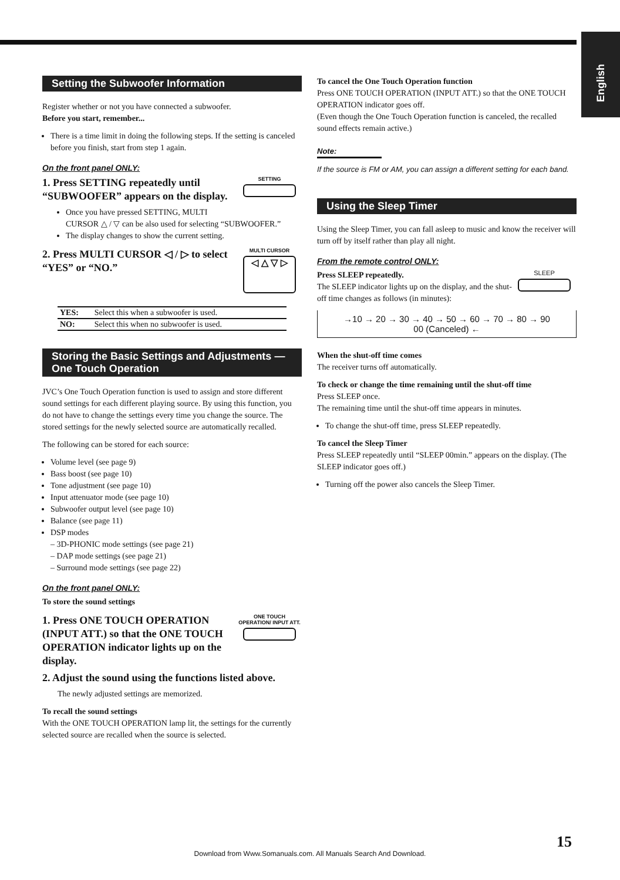English
Setting the Subwoofer Information
Register whether or not you have connected a subwoofer.
Before you start, remember...
There is a time limit in doing the following steps. If the setting is canceled before you finish, start from step 1 again.
On the front panel ONLY:
SETTING
1. Press SETTING repeatedly until “SUBWOOFER” appears on the display.
Once you have pressed SETTING, MULTI CURSOR △ / ▽ can be also used for selecting “SUBWOOFER.”
The display changes to show the current setting.
MULTI CURSOR
◁ △ ▽ ▷
2. Press MULTI CURSOR ◁ / ▷ to select “YES” or “NO.”
| YES: | Select this when a subwoofer is used. |
| NO: | Select this when no subwoofer is used. |
Storing the Basic Settings and Adjustments — One Touch Operation
JVC’s One Touch Operation function is used to assign and store different sound settings for each different playing source. By using this function, you do not have to change the settings every time you change the source. The stored settings for the newly selected source are automatically recalled.
The following can be stored for each source:
Volume level (see page 9)
Bass boost (see page 10)
Tone adjustment (see page 10)
Input attenuator mode (see page 10)
Subwoofer output level (see page 10)
Balance (see page 11)
DSP modes
– 3D-PHONIC mode settings (see page 21)
– DAP mode settings (see page 21)
– Surround mode settings (see page 22)
On the front panel ONLY:
To store the sound settings
ONE TOUCH OPERATION/ INPUT ATT.
1. Press ONE TOUCH OPERATION (INPUT ATT.) so that the ONE TOUCH OPERATION indicator lights up on the display.
2. Adjust the sound using the functions listed above.
The newly adjusted settings are memorized.
To recall the sound settings
With the ONE TOUCH OPERATION lamp lit, the settings for the currently selected source are recalled when the source is selected.
To cancel the One Touch Operation function
Press ONE TOUCH OPERATION (INPUT ATT.) so that the ONE TOUCH OPERATION indicator goes off.
(Even though the One Touch Operation function is canceled, the recalled sound effects remain active.)
Note:
If the source is FM or AM, you can assign a different setting for each band.
Using the Sleep Timer
Using the Sleep Timer, you can fall asleep to music and know the receiver will turn off by itself rather than play all night.
From the remote control ONLY:
SLEEP
Press SLEEP repeatedly.
The SLEEP indicator lights up on the display, and the shut-off time changes as follows (in minutes):
→10 → 20 → 30 → 40 → 50 → 60 → 70 → 80 → 90
00 (Canceled) ←
When the shut-off time comes
The receiver turns off automatically.
To check or change the time remaining until the shut-off time
Press SLEEP once.
The remaining time until the shut-off time appears in minutes.
To change the shut-off time, press SLEEP repeatedly.
To cancel the Sleep Timer
Press SLEEP repeatedly until “SLEEP 00min.” appears on the display. (The SLEEP indicator goes off.)
Turning off the power also cancels the Sleep Timer.
15
Download from Www.Somanuals.com. All Manuals Search And Download.